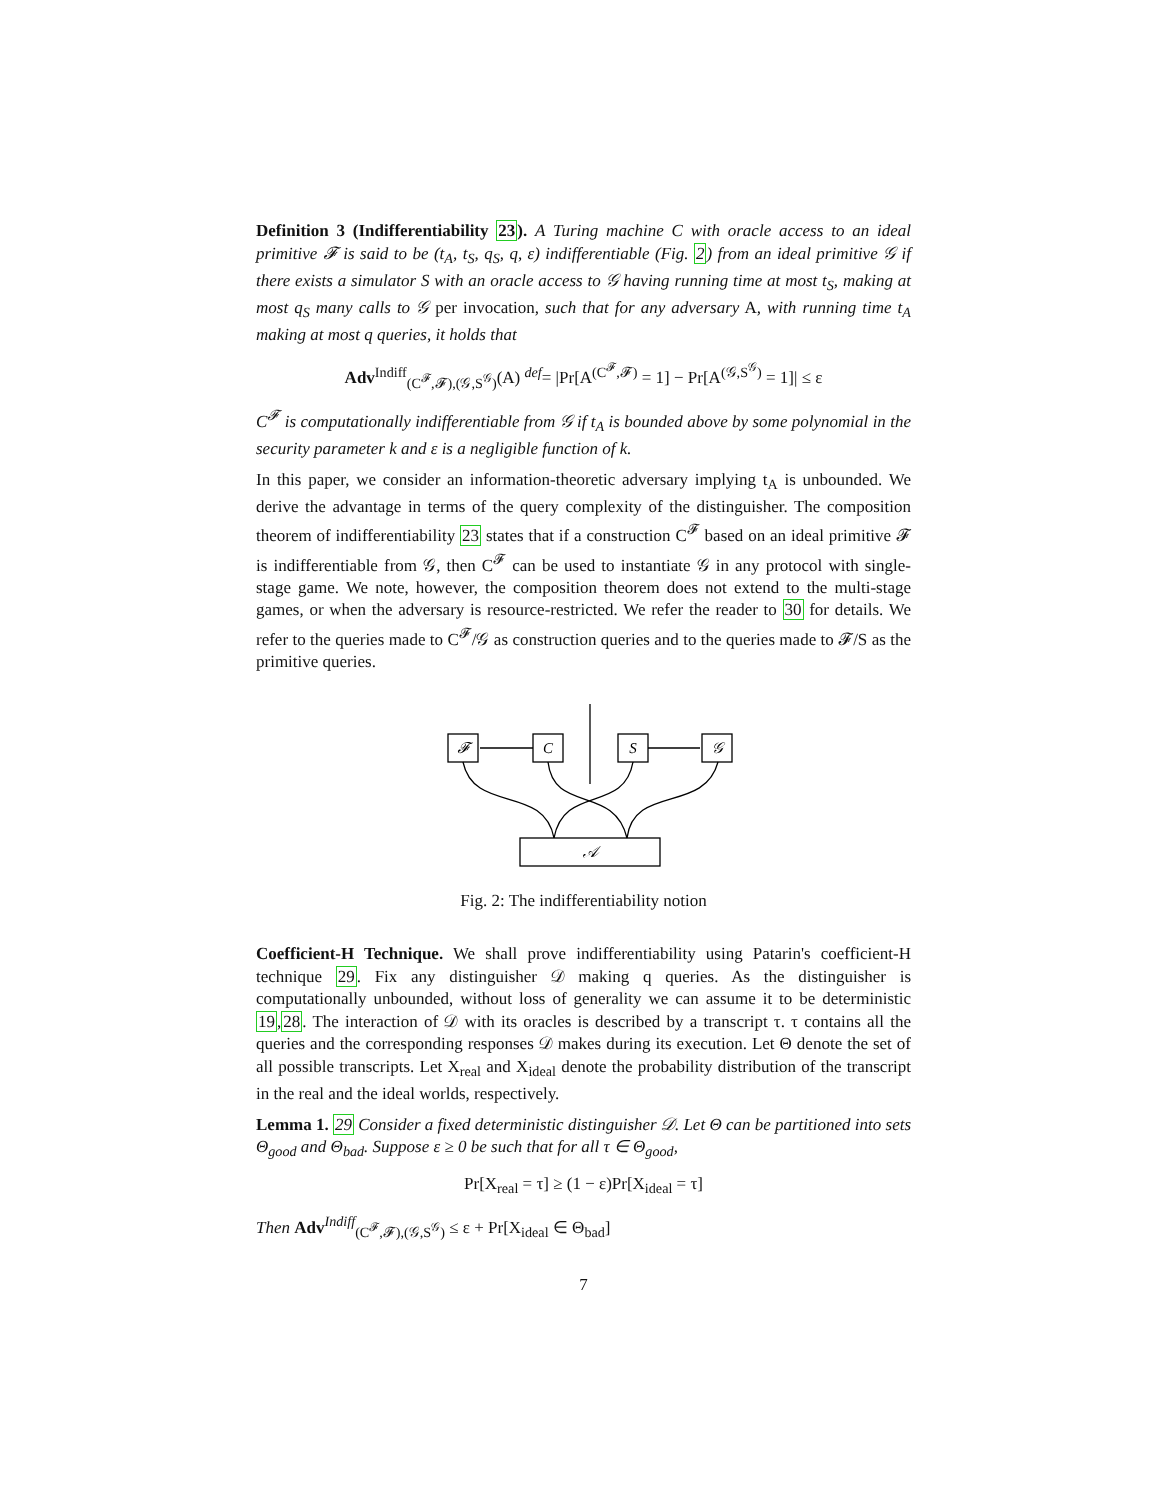Definition 3 (Indifferentiability 23). A Turing machine C with oracle access to an ideal primitive 𝓕 is said to be (t<sub>A</sub>, t<sub>S</sub>, q<sub>S</sub>, q, ε) indifferentiable (Fig. 2) from an ideal primitive 𝒢 if there exists a simulator S with an oracle access to 𝒢 having running time at most t<sub>S</sub>, making at most q<sub>S</sub> many calls to 𝒢 per invocation, such that for any adversary A, with running time t<sub>A</sub> making at most q queries, it holds that
Adv<sup>Indiff</sup><sub>(C<sup>𝓕</sup>,𝓕),(𝒢,S<sup>𝒢</sup>)</sub>(A) <sup>def</sup>= |Pr[A<sup>(C<sup>𝓕</sup>,𝓕)</sup> = 1] − Pr[A<sup>(𝒢,S<sup>𝒢</sup>)</sup> = 1]| ≤ ε
C<sup>𝓕</sup> is computationally indifferentiable from 𝒢 if t<sub>A</sub> is bounded above by some polynomial in the security parameter k and ε is a negligible function of k.
In this paper, we consider an information-theoretic adversary implying t<sub>A</sub> is unbounded. We derive the advantage in terms of the query complexity of the distinguisher. The composition theorem of indifferentiability 23 states that if a construction C<sup>𝓕</sup> based on an ideal primitive 𝓕 is indifferentiable from 𝒢, then C<sup>𝓕</sup> can be used to instantiate 𝒢 in any protocol with single-stage game. We note, however, the composition theorem does not extend to the multi-stage games, or when the adversary is resource-restricted. We refer the reader to 30 for details. We refer to the queries made to C<sup>𝓕</sup>/𝒢 as construction queries and to the queries made to 𝓕/S as the primitive queries.
𝓕
C
S
𝒢
𝒜
Fig. 2: The indifferentiability notion
Coefficient-H Technique. We shall prove indifferentiability using Patarin's coefficient-H technique 29. Fix any distinguisher 𝒟 making q queries. As the distinguisher is computationally unbounded, without loss of generality we can assume it to be deterministic 19,28. The interaction of 𝒟 with its oracles is described by a transcript τ. τ contains all the queries and the corresponding responses 𝒟 makes during its execution. Let Θ denote the set of all possible transcripts. Let X<sub>real</sub> and X<sub>ideal</sub> denote the probability distribution of the transcript in the real and the ideal worlds, respectively.
Lemma 1. 29 Consider a fixed deterministic distinguisher 𝒟. Let Θ can be partitioned into sets Θ<sub>good</sub> and Θ<sub>bad</sub>. Suppose ε ≥ 0 be such that for all τ ∈ Θ<sub>good</sub>,
Pr[X<sub>real</sub> = τ] ≥ (1 − ε)Pr[X<sub>ideal</sub> = τ]
Then Adv<sup>Indiff</sup><sub>(C<sup>𝓕</sup>,𝓕),(𝒢,S<sup>𝒢</sup>)</sub> ≤ ε + Pr[X<sub>ideal</sub> ∈ Θ<sub>bad</sub>]
7